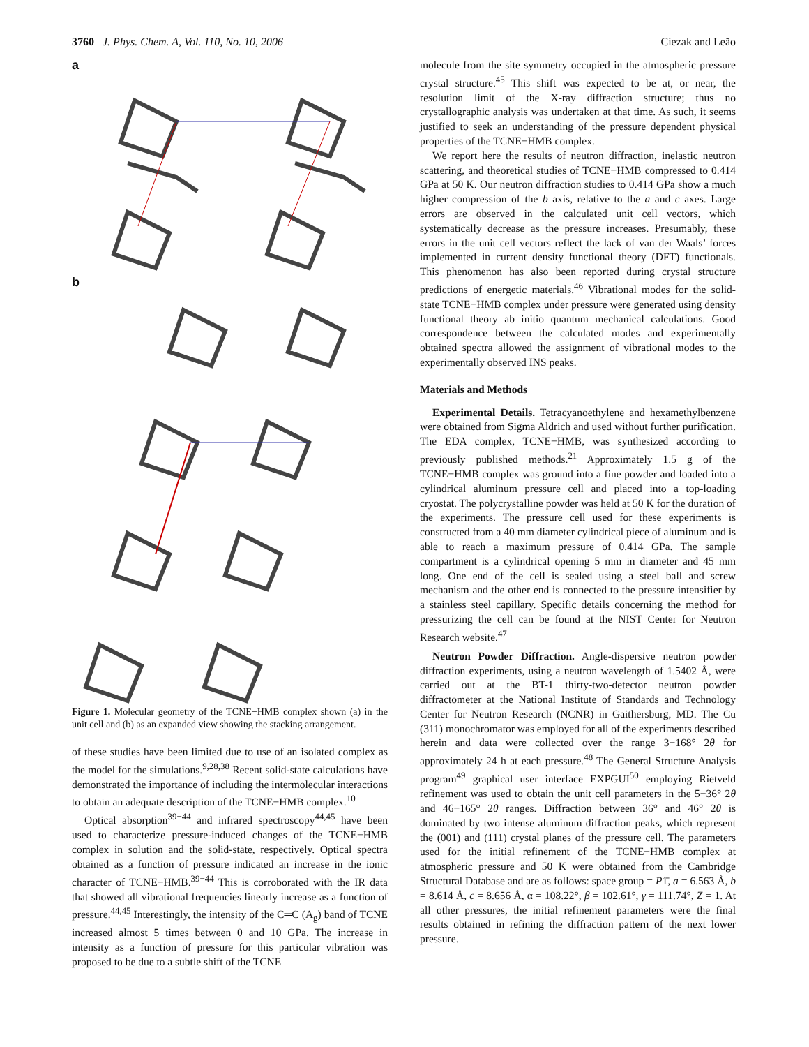3760 J. Phys. Chem. A, Vol. 110, No. 10, 2006 Ciezak and Leão
a
b
Figure 1. Molecular geometry of the TCNE−HMB complex shown (a) in the unit cell and (b) as an expanded view showing the stacking arrangement.
of these studies have been limited due to use of an isolated complex as the model for the simulations.<sup>9,28,38</sup> Recent solid-state calculations have demonstrated the importance of including the intermolecular interactions to obtain an adequate description of the TCNE−HMB complex.<sup>10</sup>
Optical absorption<sup>39−44</sup> and infrared spectroscopy<sup>44,45</sup> have been used to characterize pressure-induced changes of the TCNE−HMB complex in solution and the solid-state, respectively. Optical spectra obtained as a function of pressure indicated an increase in the ionic character of TCNE−HMB.<sup>39−44</sup> This is corroborated with the IR data that showed all vibrational frequencies linearly increase as a function of pressure.<sup>44,45</sup> Interestingly, the intensity of the C═C (A<sub>g</sub>) band of TCNE increased almost 5 times between 0 and 10 GPa. The increase in intensity as a function of pressure for this particular vibration was proposed to be due to a subtle shift of the TCNE
molecule from the site symmetry occupied in the atmospheric pressure crystal structure.<sup>45</sup> This shift was expected to be at, or near, the resolution limit of the X-ray diffraction structure; thus no crystallographic analysis was undertaken at that time. As such, it seems justified to seek an understanding of the pressure dependent physical properties of the TCNE−HMB complex.
We report here the results of neutron diffraction, inelastic neutron scattering, and theoretical studies of TCNE−HMB compressed to 0.414 GPa at 50 K. Our neutron diffraction studies to 0.414 GPa show a much higher compression of the b axis, relative to the a and c axes. Large errors are observed in the calculated unit cell vectors, which systematically decrease as the pressure increases. Presumably, these errors in the unit cell vectors reflect the lack of van der Waals’ forces implemented in current density functional theory (DFT) functionals. This phenomenon has also been reported during crystal structure predictions of energetic materials.<sup>46</sup> Vibrational modes for the solid-state TCNE−HMB complex under pressure were generated using density functional theory ab initio quantum mechanical calculations. Good correspondence between the calculated modes and experimentally obtained spectra allowed the assignment of vibrational modes to the experimentally observed INS peaks.
Materials and Methods
Experimental Details. Tetracyanoethylene and hexamethylbenzene were obtained from Sigma Aldrich and used without further purification. The EDA complex, TCNE−HMB, was synthesized according to previously published methods.<sup>21</sup> Approximately 1.5 g of the TCNE−HMB complex was ground into a fine powder and loaded into a cylindrical aluminum pressure cell and placed into a top-loading cryostat. The polycrystalline powder was held at 50 K for the duration of the experiments. The pressure cell used for these experiments is constructed from a 40 mm diameter cylindrical piece of aluminum and is able to reach a maximum pressure of 0.414 GPa. The sample compartment is a cylindrical opening 5 mm in diameter and 45 mm long. One end of the cell is sealed using a steel ball and screw mechanism and the other end is connected to the pressure intensifier by a stainless steel capillary. Specific details concerning the method for pressurizing the cell can be found at the NIST Center for Neutron Research website.<sup>47</sup>
Neutron Powder Diffraction. Angle-dispersive neutron powder diffraction experiments, using a neutron wavelength of 1.5402 Å, were carried out at the BT-1 thirty-two-detector neutron powder diffractometer at the National Institute of Standards and Technology Center for Neutron Research (NCNR) in Gaithersburg, MD. The Cu (311) monochromator was employed for all of the experiments described herein and data were collected over the range 3−168° 2θ for approximately 24 h at each pressure.<sup>48</sup> The General Structure Analysis program<sup>49</sup> graphical user interface EXPGUI<sup>50</sup> employing Rietveld refinement was used to obtain the unit cell parameters in the 5−36° 2θ and 46−165° 2θ ranges. Diffraction between 36° and 46° 2θ is dominated by two intense aluminum diffraction peaks, which represent the (001) and (111) crystal planes of the pressure cell. The parameters used for the initial refinement of the TCNE−HMB complex at atmospheric pressure and 50 K were obtained from the Cambridge Structural Database and are as follows: space group = P1̄, a = 6.563 Å, b = 8.614 Å, c = 8.656 Å, α = 108.22°, β = 102.61°, γ = 111.74°, Z = 1. At all other pressures, the initial refinement parameters were the final results obtained in refining the diffraction pattern of the next lower pressure.